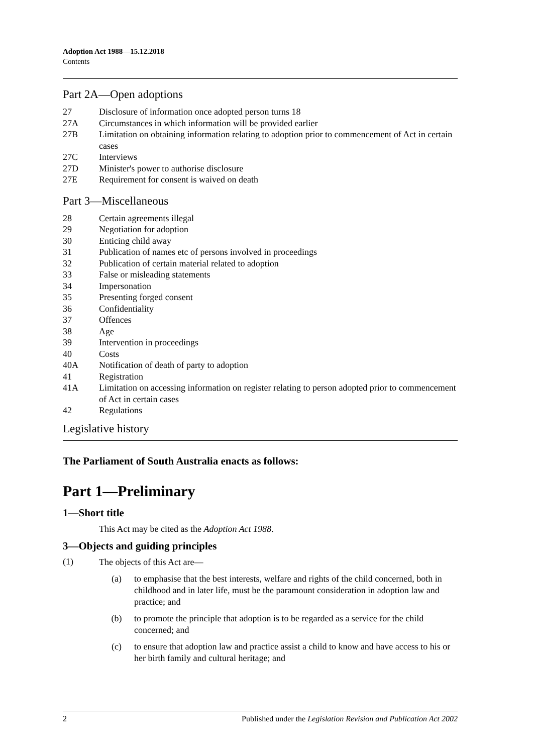Adoption Act 1988—15.12.2018
Contents
Part 2A—Open adoptions
27 Disclosure of information once adopted person turns 18
27A Circumstances in which information will be provided earlier
27B Limitation on obtaining information relating to adoption prior to commencement of Act in certain cases
27C Interviews
27D Minister's power to authorise disclosure
27E Requirement for consent is waived on death
Part 3—Miscellaneous
28 Certain agreements illegal
29 Negotiation for adoption
30 Enticing child away
31 Publication of names etc of persons involved in proceedings
32 Publication of certain material related to adoption
33 False or misleading statements
34 Impersonation
35 Presenting forged consent
36 Confidentiality
37 Offences
38 Age
39 Intervention in proceedings
40 Costs
40A Notification of death of party to adoption
41 Registration
41A Limitation on accessing information on register relating to person adopted prior to commencement of Act in certain cases
42 Regulations
Legislative history
The Parliament of South Australia enacts as follows:
Part 1—Preliminary
1—Short title
This Act may be cited as the Adoption Act 1988.
3—Objects and guiding principles
(1)
The objects of this Act are—
(a) to emphasise that the best interests, welfare and rights of the child concerned, both in childhood and in later life, must be the paramount consideration in adoption law and practice; and
(b) to promote the principle that adoption is to be regarded as a service for the child concerned; and
(c) to ensure that adoption law and practice assist a child to know and have access to his or her birth family and cultural heritage; and
2 Published under the Legislation Revision and Publication Act 2002